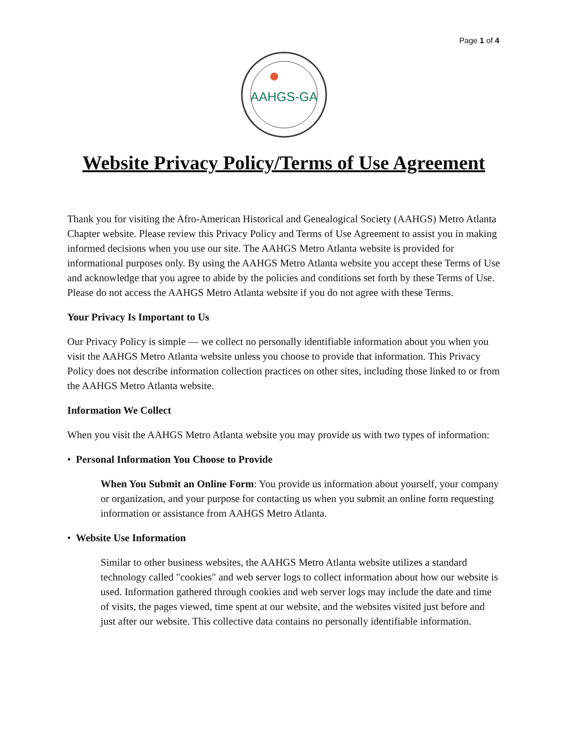Page 1 of 4
AAHGS-GA
Website Privacy Policy/Terms of Use Agreement
Thank you for visiting the Afro-American Historical and Genealogical Society (AAHGS) Metro Atlanta Chapter website. Please review this Privacy Policy and Terms of Use Agreement to assist you in making informed decisions when you use our site. The AAHGS Metro Atlanta website is provided for informational purposes only. By using the AAHGS Metro Atlanta website you accept these Terms of Use and acknowledge that you agree to abide by the policies and conditions set forth by these Terms of Use. Please do not access the AAHGS Metro Atlanta website if you do not agree with these Terms.
Your Privacy Is Important to Us
Our Privacy Policy is simple — we collect no personally identifiable information about you when you visit the AAHGS Metro Atlanta website unless you choose to provide that information. This Privacy Policy does not describe information collection practices on other sites, including those linked to or from the AAHGS Metro Atlanta website.
Information We Collect
When you visit the AAHGS Metro Atlanta website you may provide us with two types of information:
• Personal Information You Choose to Provide
When You Submit an Online Form: You provide us information about yourself, your company or organization, and your purpose for contacting us when you submit an online form requesting information or assistance from AAHGS Metro Atlanta.
• Website Use Information
Similar to other business websites, the AAHGS Metro Atlanta website utilizes a standard technology called "cookies" and web server logs to collect information about how our website is used. Information gathered through cookies and web server logs may include the date and time of visits, the pages viewed, time spent at our website, and the websites visited just before and just after our website. This collective data contains no personally identifiable information.